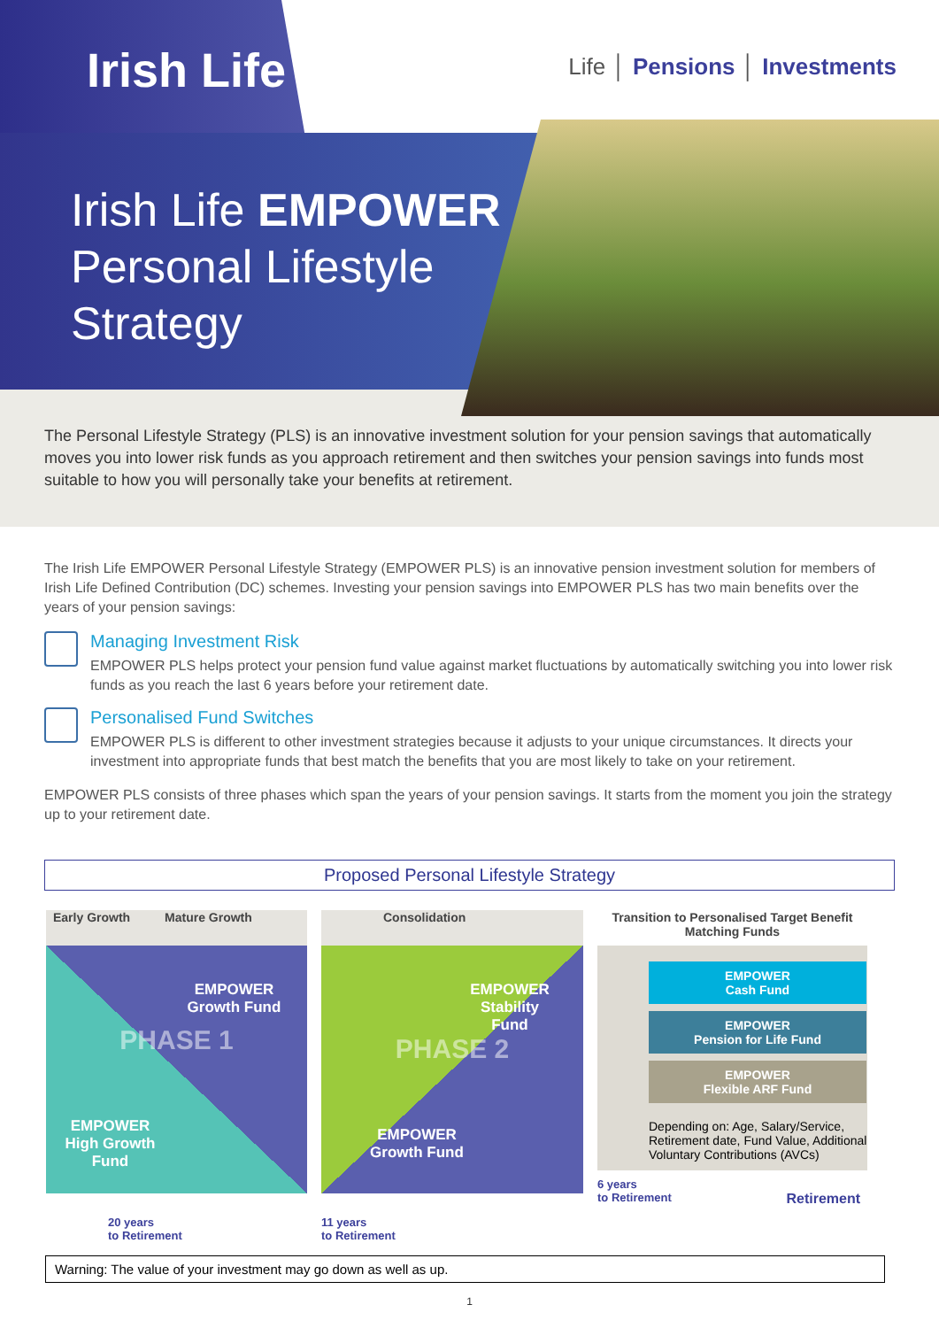Irish Life
Life │ Pensions │ Investments
Irish Life EMPOWER
Personal Lifestyle
Strategy
The Personal Lifestyle Strategy (PLS) is an innovative investment solution for your pension savings that automatically moves you into lower risk funds as you approach retirement and then switches your pension savings into funds most suitable to how you will personally take your benefits at retirement.
The Irish Life EMPOWER Personal Lifestyle Strategy (EMPOWER PLS) is an innovative pension investment solution for members of Irish Life Defined Contribution (DC) schemes. Investing your pension savings into EMPOWER PLS has two main benefits over the years of your pension savings:
Managing Investment Risk
EMPOWER PLS helps protect your pension fund value against market fluctuations by automatically switching you into lower risk funds as you reach the last 6 years before your retirement date.
Personalised Fund Switches
EMPOWER PLS is different to other investment strategies because it adjusts to your unique circumstances. It directs your investment into appropriate funds that best match the benefits that you are most likely to take on your retirement.
EMPOWER PLS consists of three phases which span the years of your pension savings. It starts from the moment you join the strategy up to your retirement date.
Proposed Personal Lifestyle Strategy
Early Growth Mature Growth
EMPOWER
Growth Fund
PHASE 1
EMPOWER
High Growth Fund
20 years
to Retirement
Consolidation
EMPOWER
Stability
Fund
PHASE 2
EMPOWER
Growth Fund
11 years
to Retirement
Transition to Personalised Target Benefit Matching Funds
EMPOWER
Cash Fund
EMPOWER
Pension for Life Fund
EMPOWER
Flexible ARF Fund
Depending on: Age, Salary/Service, Retirement date, Fund Value, Additional Voluntary Contributions (AVCs)
6 years
to Retirement Retirement
Warning: The value of your investment may go down as well as up.
1